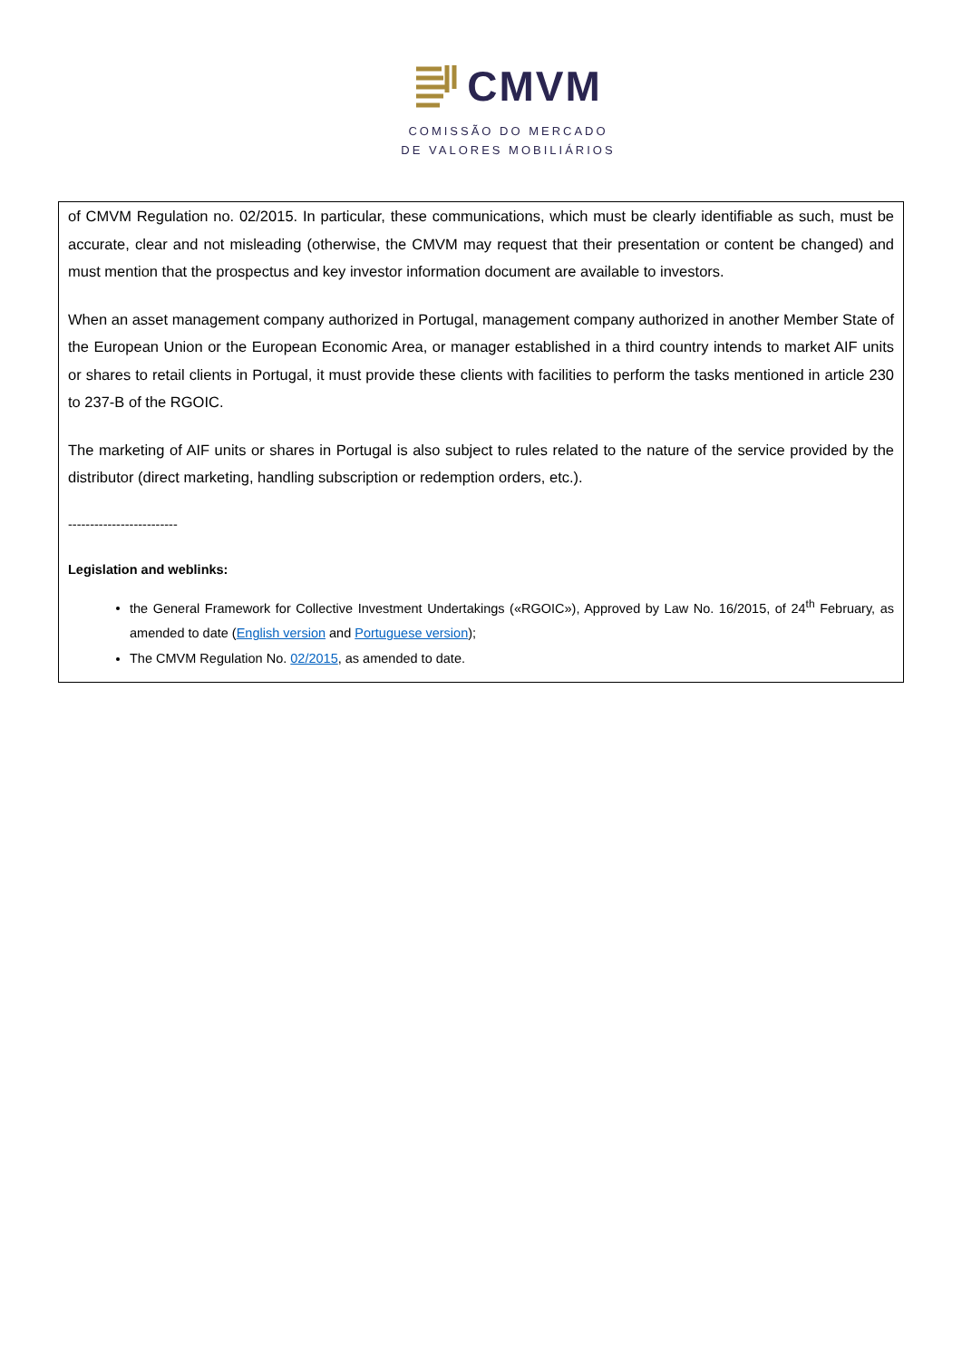CMVM
COMISSÃO DO MERCADO
DE VALORES MOBILIÁRIOS
of CMVM Regulation no. 02/2015. In particular, these communications, which must be clearly identifiable as such, must be accurate, clear and not misleading (otherwise, the CMVM may request that their presentation or content be changed) and must mention that the prospectus and key investor information document are available to investors.
When an asset management company authorized in Portugal, management company authorized in another Member State of the European Union or the European Economic Area, or manager established in a third country intends to market AIF units or shares to retail clients in Portugal, it must provide these clients with facilities to perform the tasks mentioned in article 230 to 237-B of the RGOIC.
The marketing of AIF units or shares in Portugal is also subject to rules related to the nature of the service provided by the distributor (direct marketing, handling subscription or redemption orders, etc.).
-------------------------
Legislation and weblinks:
the General Framework for Collective Investment Undertakings («RGOIC»), Approved by Law No. 16/2015, of 24<sup>th</sup> February, as amended to date (English version and Portuguese version);
The CMVM Regulation No. 02/2015, as amended to date.